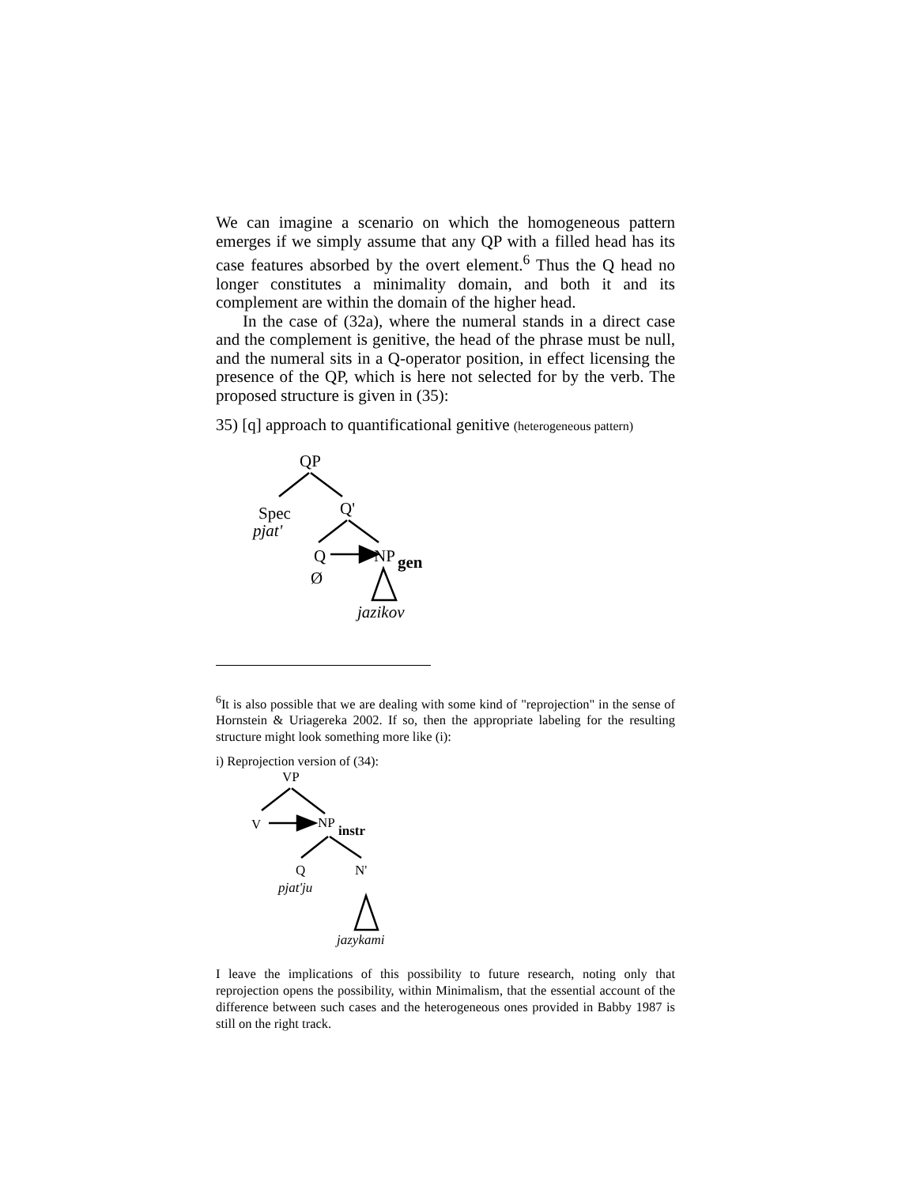We can imagine a scenario on which the homogeneous pattern emerges if we simply assume that any QP with a filled head has its case features absorbed by the overt element.<sup>6</sup> Thus the Q head no longer constitutes a minimality domain, and both it and its complement are within the domain of the higher head.
In the case of (32a), where the numeral stands in a direct case and the complement is genitive, the head of the phrase must be null, and the numeral sits in a Q-operator position, in effect licensing the presence of the QP, which is here not selected for by the verb. The proposed structure is given in (35):
35) [q] approach to quantificational genitive (heterogeneous pattern)
QP
Spec Q'
pjat'
Q NP gen
Ø
jazikov
<sup>6</sup> It is also possible that we are dealing with some kind of "reprojection" in the sense of Hornstein & Uriagereka 2002. If so, then the appropriate labeling for the resulting structure might look something more like (i):
i) Reprojection version of (34):
VP
V NP instr
Q N'
pjat'ju
jazykami
I leave the implications of this possibility to future research, noting only that reprojection opens the possibility, within Minimalism, that the essential account of the difference between such cases and the heterogeneous ones provided in Babby 1987 is still on the right track.